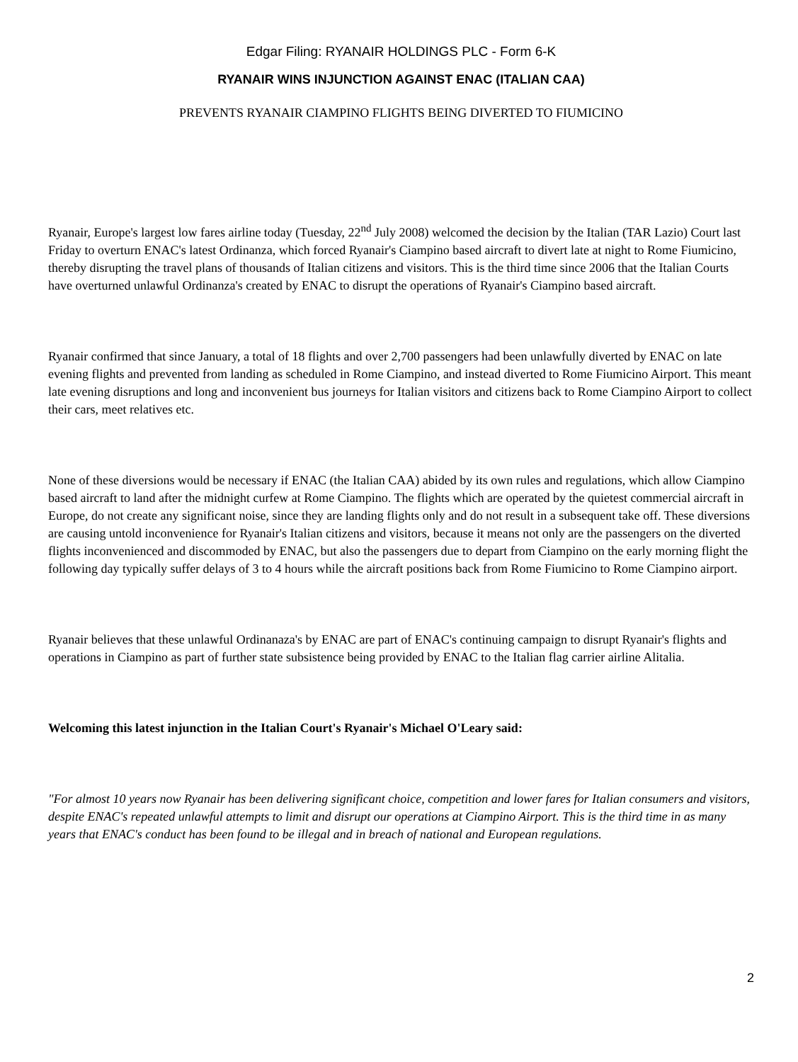Edgar Filing: RYANAIR HOLDINGS PLC - Form 6-K
RYANAIR WINS INJUNCTION AGAINST ENAC (ITALIAN CAA)
PREVENTS RYANAIR CIAMPINO FLIGHTS BEING DIVERTED TO FIUMICINO
Ryanair, Europe's largest low fares airline today (Tuesday, 22<sup>nd</sup> July 2008) welcomed the decision by the Italian (TAR Lazio) Court last Friday to overturn ENAC's latest Ordinanza, which forced Ryanair's Ciampino based aircraft to divert late at night to Rome Fiumicino, thereby disrupting the travel plans of thousands of Italian citizens and visitors. This is the third time since 2006 that the Italian Courts have overturned unlawful Ordinanza's created by ENAC to disrupt the operations of Ryanair's Ciampino based aircraft.
Ryanair confirmed that since January, a total of 18 flights and over 2,700 passengers had been unlawfully diverted by ENAC on late evening flights and prevented from landing as scheduled in Rome Ciampino, and instead diverted to Rome Fiumicino Airport. This meant late evening disruptions and long and inconvenient bus journeys for Italian visitors and citizens back to Rome Ciampino Airport to collect their cars, meet relatives etc.
None of these diversions would be necessary if ENAC (the Italian CAA) abided by its own rules and regulations, which allow Ciampino based aircraft to land after the midnight curfew at Rome Ciampino. The flights which are operated by the quietest commercial aircraft in Europe, do not create any significant noise, since they are landing flights only and do not result in a subsequent take off. These diversions are causing untold inconvenience for Ryanair's Italian citizens and visitors, because it means not only are the passengers on the diverted flights inconvenienced and discommoded by ENAC, but also the passengers due to depart from Ciampino on the early morning flight the following day typically suffer delays of 3 to 4 hours while the aircraft positions back from Rome Fiumicino to Rome Ciampino airport.
Ryanair believes that these unlawful Ordinanaza's by ENAC are part of ENAC's continuing campaign to disrupt Ryanair's flights and operations in Ciampino as part of further state subsistence being provided by ENAC to the Italian flag carrier airline Alitalia.
Welcoming this latest injunction in the Italian Court's Ryanair's Michael O'Leary said:
"For almost 10 years now Ryanair has been delivering significant choice, competition and lower fares for Italian consumers and visitors, despite ENAC's repeated unlawful attempts to limit and disrupt our operations at Ciampino Airport. This is the third time in as many years that ENAC's conduct has been found to be illegal and in breach of national and European regulations.
2